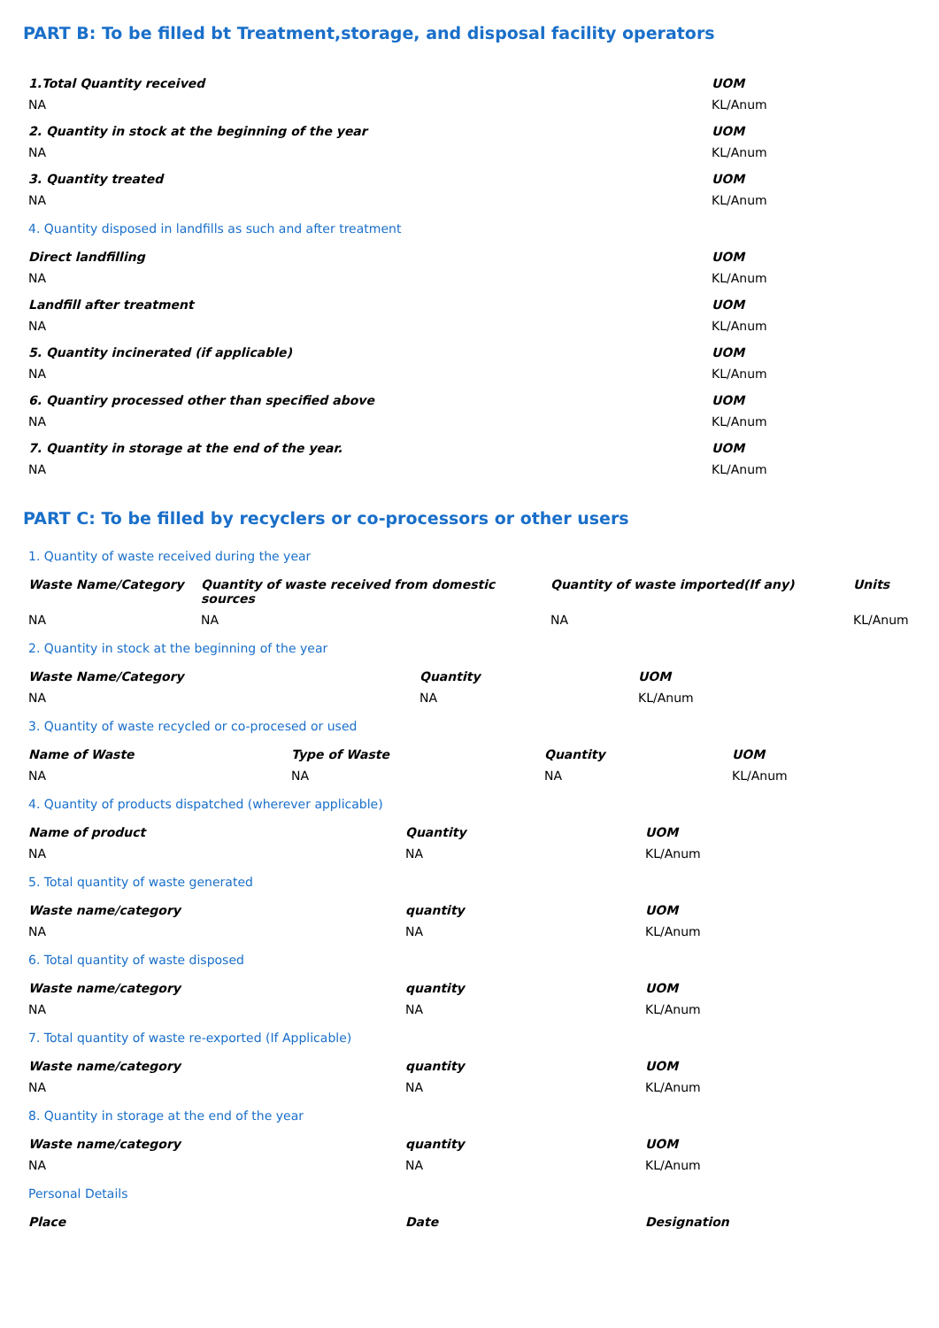PART B: To be filled bt Treatment,storage, and disposal facility operators
| 1.Total Quantity received | UOM |
| --- | --- |
| NA | KL/Anum |
| 2. Quantity in stock at the beginning of the year | UOM |
| NA | KL/Anum |
| 3. Quantity treated | UOM |
| NA | KL/Anum |
| 4. Quantity disposed in landfills as such and after treatment | |
| Direct landfilling | UOM |
| NA | KL/Anum |
| Landfill after treatment | UOM |
| NA | KL/Anum |
| 5. Quantity incinerated (if applicable) | UOM |
| NA | KL/Anum |
| 6. Quantiry processed other than specified above | UOM |
| NA | KL/Anum |
| 7. Quantity in storage at the end of the year. | UOM |
| NA | KL/Anum |
PART C: To be filled by recyclers or co-processors or other users
1. Quantity of waste received during the year
| Waste Name/Category | Quantity of waste received from domestic sources | Quantity of waste imported(If any) | Units |
| --- | --- | --- | --- |
| NA | NA | NA | KL/Anum |
2. Quantity in stock at the beginning of the year
| Waste Name/Category | Quantity | UOM |
| --- | --- | --- |
| NA | NA | KL/Anum |
3. Quantity of waste recycled or co-procesed or used
| Name of Waste | Type of Waste | Quantity | UOM |
| --- | --- | --- | --- |
| NA | NA | NA | KL/Anum |
4. Quantity of products dispatched (wherever applicable)
| Name of product | Quantity | UOM |
| --- | --- | --- |
| NA | NA | KL/Anum |
5. Total quantity of waste generated
| Waste name/category | quantity | UOM |
| --- | --- | --- |
| NA | NA | KL/Anum |
6. Total quantity of waste disposed
| Waste name/category | quantity | UOM |
| --- | --- | --- |
| NA | NA | KL/Anum |
7. Total quantity of waste re-exported (If Applicable)
| Waste name/category | quantity | UOM |
| --- | --- | --- |
| NA | NA | KL/Anum |
8. Quantity in storage at the end of the year
| Waste name/category | quantity | UOM |
| --- | --- | --- |
| NA | NA | KL/Anum |
Personal Details
| Place | Date | Designation |
| --- | --- | --- |